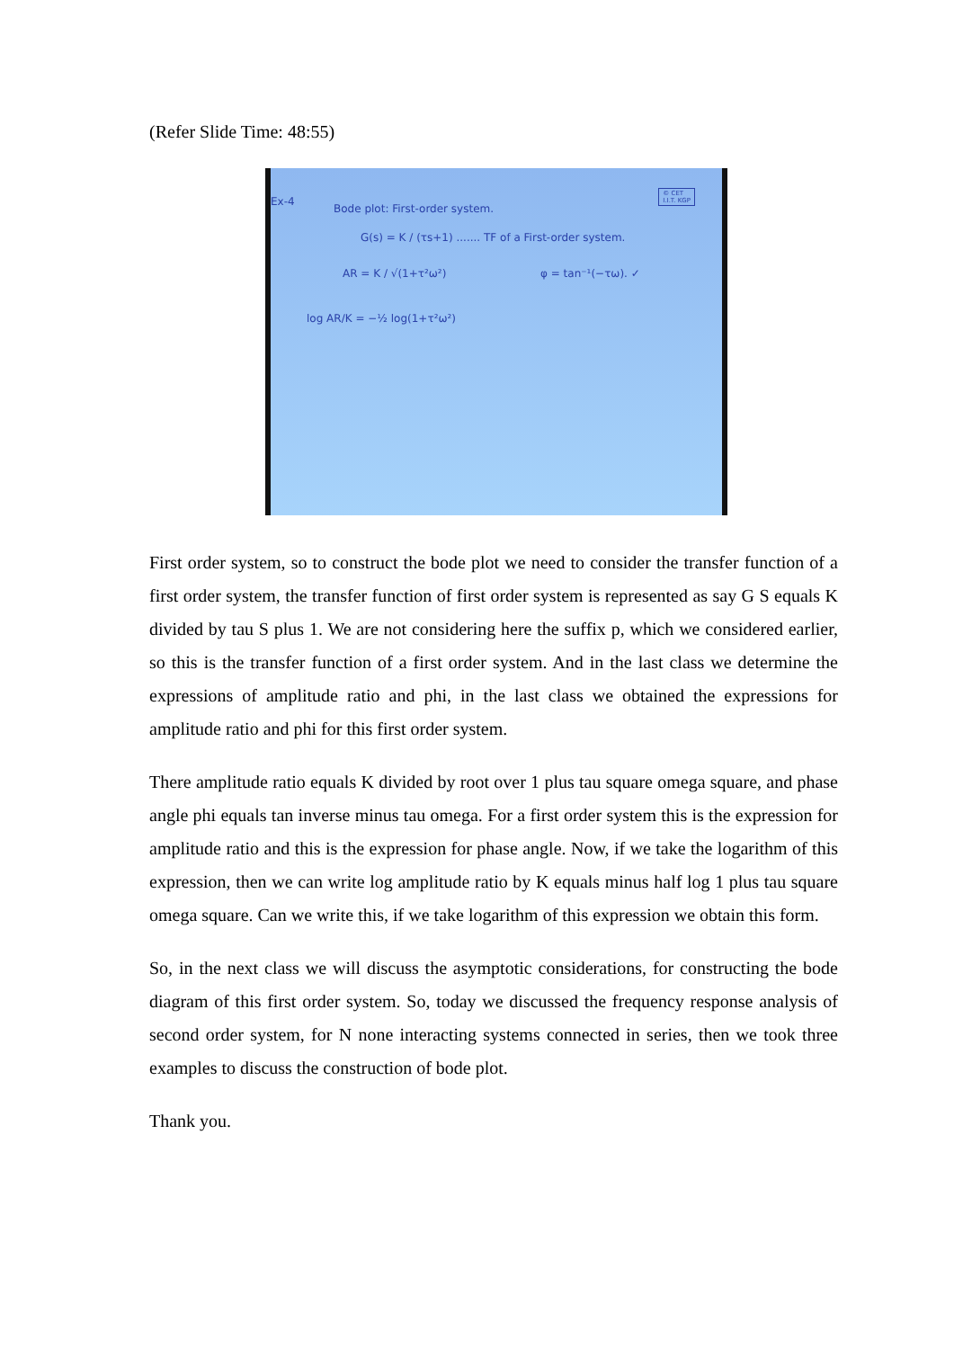(Refer Slide Time: 48:55)
Ex-4
© CET
I.I.T. KGP
Bode plot: First-order system.
G(s) = K / (τs+1) ....... TF of a First-order system.
AR = K / √(1+τ²ω²) φ = tan⁻¹(−τω). ✓
log AR/K = −½ log(1+τ²ω²)
First order system, so to construct the bode plot we need to consider the transfer function of a first order system, the transfer function of first order system is represented as say G S equals K divided by tau S plus 1. We are not considering here the suffix p, which we considered earlier, so this is the transfer function of a first order system. And in the last class we determine the expressions of amplitude ratio and phi, in the last class we obtained the expressions for amplitude ratio and phi for this first order system.
There amplitude ratio equals K divided by root over 1 plus tau square omega square, and phase angle phi equals tan inverse minus tau omega. For a first order system this is the expression for amplitude ratio and this is the expression for phase angle. Now, if we take the logarithm of this expression, then we can write log amplitude ratio by K equals minus half log 1 plus tau square omega square. Can we write this, if we take logarithm of this expression we obtain this form.
So, in the next class we will discuss the asymptotic considerations, for constructing the bode diagram of this first order system. So, today we discussed the frequency response analysis of second order system, for N none interacting systems connected in series, then we took three examples to discuss the construction of bode plot.
Thank you.